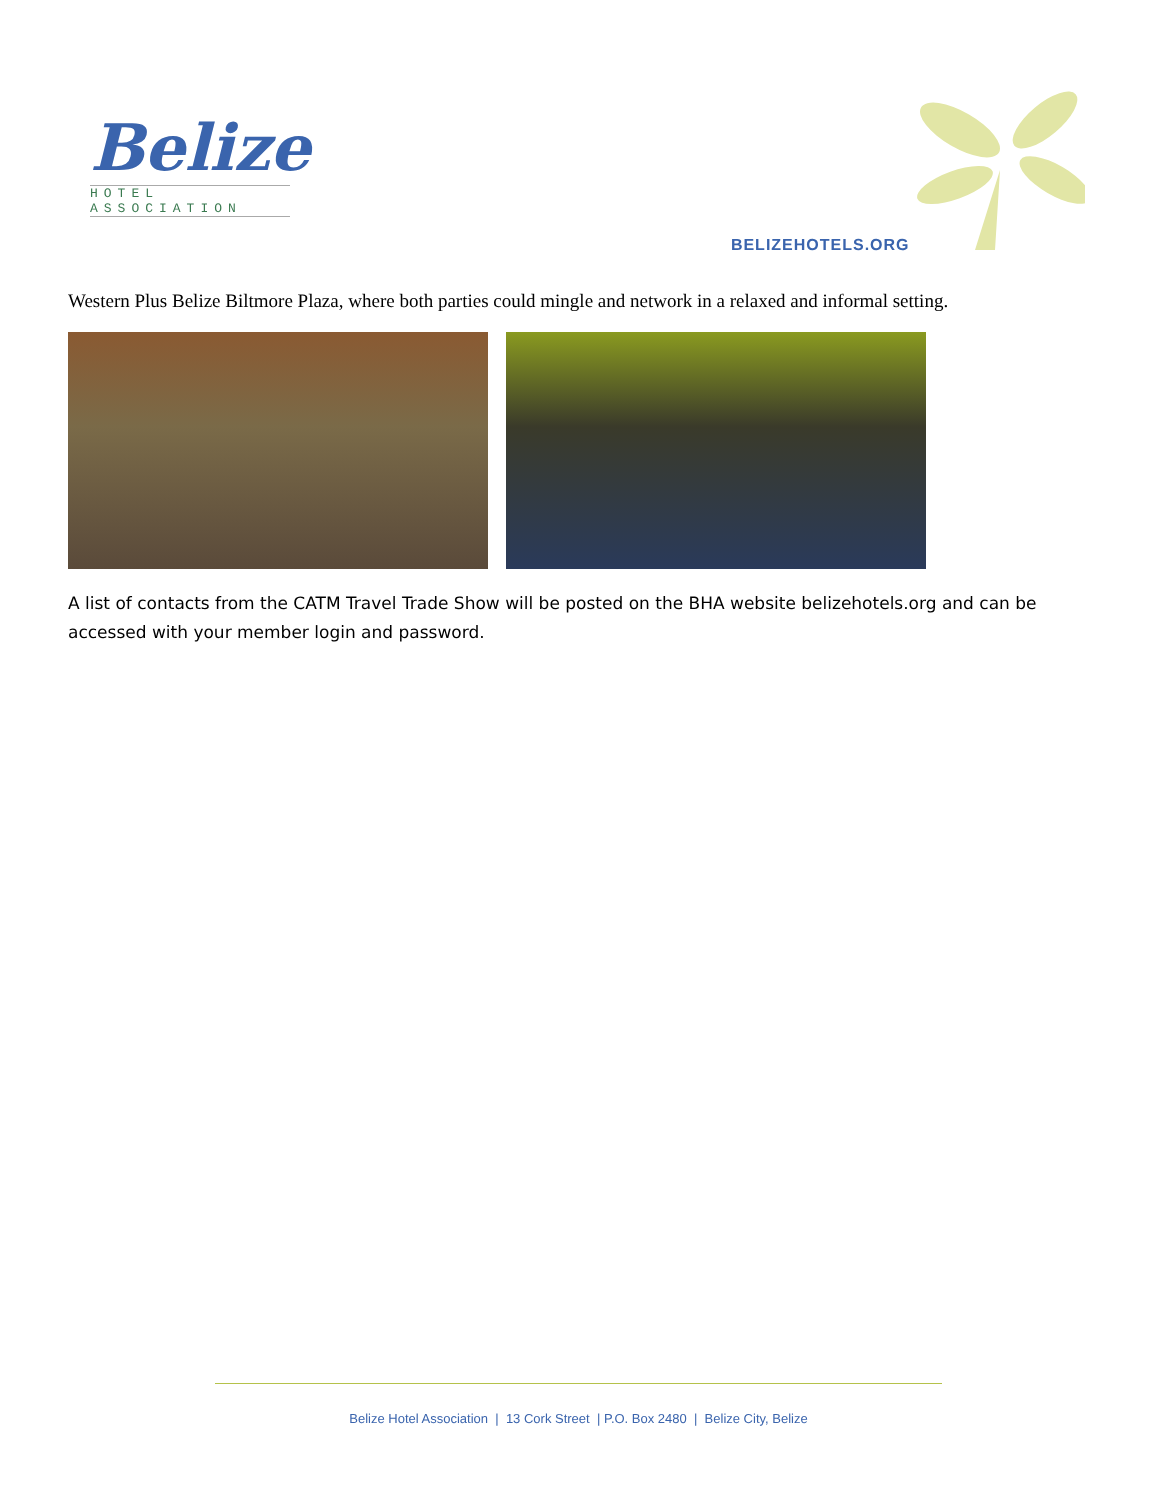Belize
HOTEL ASSOCIATION
BELIZEHOTELS.ORG
Western Plus Belize Biltmore Plaza, where both parties could mingle and network in a relaxed and informal setting.
A list of contacts from the CATM Travel Trade Show will be posted on the BHA website belizehotels.org and can be accessed with your member login and password.
Belize Hotel Association | 13 Cork Street | P.O. Box 2480 | Belize City, Belize